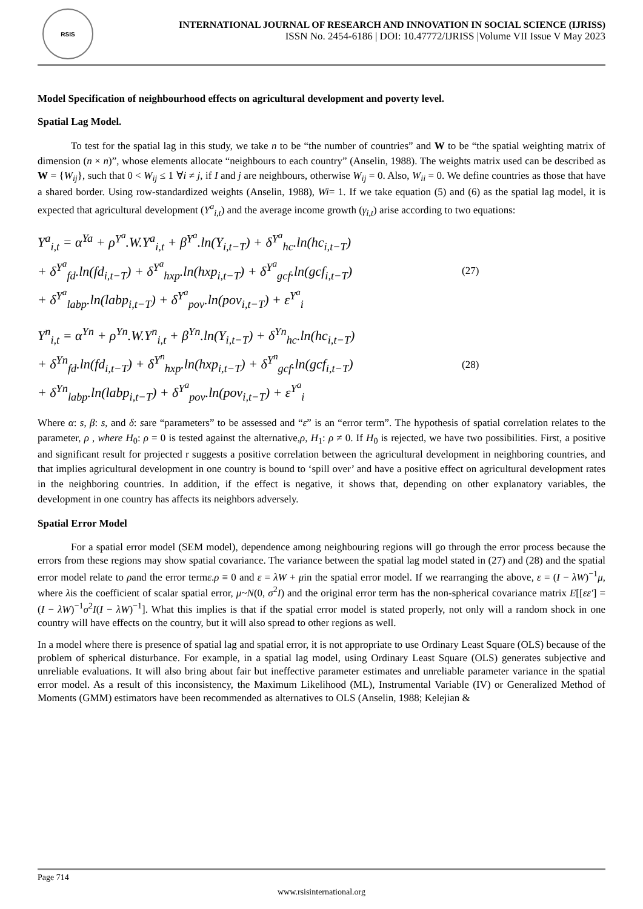RSIS
INTERNATIONAL JOURNAL OF RESEARCH AND INNOVATION IN SOCIAL SCIENCE (IJRISS)
ISSN No. 2454-6186 | DOI: 10.47772/IJRISS |Volume VII Issue V May 2023
Model Specification of neighbourhood effects on agricultural development and poverty level.
Spatial Lag Model.
To test for the spatial lag in this study, we take n to be “the number of countries” and W to be “the spatial weighting matrix of dimension (n × n)”, whose elements allocate “neighbours to each country” (Anselin, 1988). The weights matrix used can be described as W = {W<sub>ij</sub>}, such that 0 < W<sub>ij</sub> ≤ 1 ∀i ≠ j, if I and j are neighbours, otherwise W<sub>ij</sub> = 0. Also, W<sub>ii</sub> = 0. We define countries as those that have a shared border. Using row-standardized weights (Anselin, 1988), Wi= 1. If we take equation (5) and (6) as the spatial lag model, it is expected that agricultural development (Y<sup>a</sup><sub>i,t</sub>) and the average income growth (γ<sub>i,t</sub>) arise according to two equations:
Y<sup>a</sup><sub>i,t</sub> = α<sup>Ya</sup> + ρ<sup>Y<sup>a</sup></sup>.W.Y<sup>a</sup><sub>i,t</sub> + β<sup>Y<sup>a</sup></sup>.ln(Y<sub>i,t−T</sub>) + δ<sup>Y<sup>a</sup></sup><sub>hc</sub>.ln(hc<sub>i,t−T</sub>)
+ δ<sup>Y<sup>a</sup></sup><sub>fd</sub>.ln(fd<sub>i,t−T</sub>) + δ<sup>Y<sup>a</sup></sup><sub>hxp</sub>.ln(hxp<sub>i,t−T</sub>) + δ<sup>Y<sup>a</sup></sup><sub>gcf</sub>.ln(gcf<sub>i,t−T</sub>)
+ δ<sup>Y<sup>a</sup></sup><sub>labp</sub>.ln(labp<sub>i,t−T</sub>) + δ<sup>Y<sup>a</sup></sup><sub>pov</sub>.ln(pov<sub>i,t−T</sub>) + ε<sup>Y<sup>a</sup></sup><sub>i</sub>
(27)
Y<sup>n</sup><sub>i,t</sub> = α<sup>Yn</sup> + ρ<sup>Yn</sup>.W.Y<sup>n</sup><sub>i,t</sub> + β<sup>Yn</sup>.ln(Y<sub>i,t−T</sub>) + δ<sup>Yn</sup><sub>hc</sub>.ln(hc<sub>i,t−T</sub>)
+ δ<sup>Yn</sup><sub>fd</sub>.ln(fd<sub>i,t−T</sub>) + δ<sup>Y<sup>n</sup></sup><sub>hxp</sub>.ln(hxp<sub>i,t−T</sub>) + δ<sup>Y<sup>n</sup></sup><sub>gcf</sub>.ln(gcf<sub>i,t−T</sub>)
+ δ<sup>Yn</sup><sub>labp</sub>.ln(labp<sub>i,t−T</sub>) + δ<sup>Y<sup>a</sup></sup><sub>pov</sub>.ln(pov<sub>i,t−T</sub>) + ε<sup>Y<sup>a</sup></sup><sub>i</sub>
(28)
Where α: s, β: s, and δ: sare “parameters” to be assessed and “ε” is an “error term”. The hypothesis of spatial correlation relates to the parameter, ρ , where H<sub>0</sub>: ρ = 0 is tested against the alternative,ρ, H<sub>1</sub>: ρ ≠ 0. If H<sub>0</sub> is rejected, we have two possibilities. First, a positive and significant result for projected r suggests a positive correlation between the agricultural development in neighboring countries, and that implies agricultural development in one country is bound to ‘spill over’ and have a positive effect on agricultural development rates in the neighboring countries. In addition, if the effect is negative, it shows that, depending on other explanatory variables, the development in one country has affects its neighbors adversely.
Spatial Error Model
For a spatial error model (SEM model), dependence among neighbouring regions will go through the error process because the errors from these regions may show spatial covariance. The variance between the spatial lag model stated in (27) and (28) and the spatial error model relate to ρand the error termε.ρ ≡ 0 and ε = λW + μin the spatial error model. If we rearranging the above, ε = (I − λW)<sup>−1</sup>μ, where λis the coefficient of scalar spatial error, μ~N(0, σ<sup>2</sup>I) and the original error term has the non-spherical covariance matrix E[[εε′] = (I − λW)<sup>−1</sup>σ<sup>2</sup>I(I − λW)<sup>−1</sup>]. What this implies is that if the spatial error model is stated properly, not only will a random shock in one country will have effects on the country, but it will also spread to other regions as well.
In a model where there is presence of spatial lag and spatial error, it is not appropriate to use Ordinary Least Square (OLS) because of the problem of spherical disturbance. For example, in a spatial lag model, using Ordinary Least Square (OLS) generates subjective and unreliable evaluations. It will also bring about fair but ineffective parameter estimates and unreliable parameter variance in the spatial error model. As a result of this inconsistency, the Maximum Likelihood (ML), Instrumental Variable (IV) or Generalized Method of Moments (GMM) estimators have been recommended as alternatives to OLS (Anselin, 1988; Kelejian &
Page 714
www.rsisinternational.org